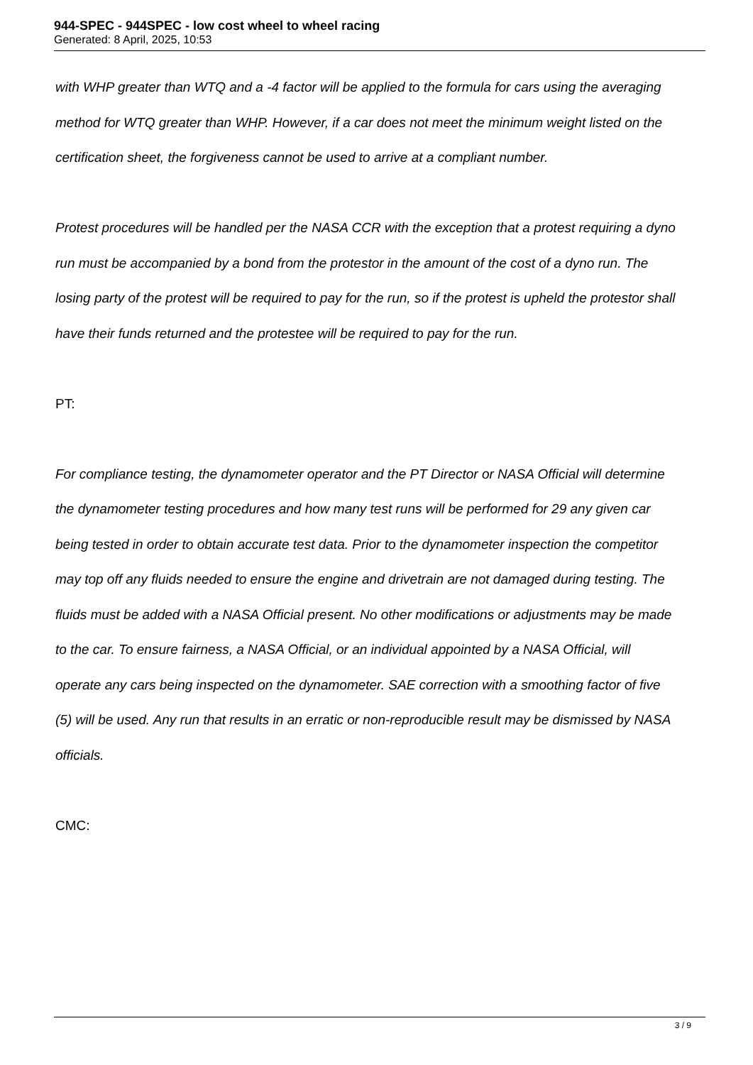944-SPEC - 944SPEC - low cost wheel to wheel racing
Generated: 8 April, 2025, 10:53
with WHP greater than WTQ and a -4 factor will be applied to the formula for cars using the averaging method for WTQ greater than WHP. However, if a car does not meet the minimum weight listed on the certification sheet, the forgiveness cannot be used to arrive at a compliant number.
Protest procedures will be handled per the NASA CCR with the exception that a protest requiring a dyno run must be accompanied by a bond from the protestor in the amount of the cost of a dyno run. The losing party of the protest will be required to pay for the run, so if the protest is upheld the protestor shall have their funds returned and the protestee will be required to pay for the run.
PT:
For compliance testing, the dynamometer operator and the PT Director or NASA Official will determine the dynamometer testing procedures and how many test runs will be performed for 29 any given car being tested in order to obtain accurate test data. Prior to the dynamometer inspection the competitor may top off any fluids needed to ensure the engine and drivetrain are not damaged during testing. The fluids must be added with a NASA Official present. No other modifications or adjustments may be made to the car. To ensure fairness, a NASA Official, or an individual appointed by a NASA Official, will operate any cars being inspected on the dynamometer. SAE correction with a smoothing factor of five (5) will be used. Any run that results in an erratic or non-reproducible result may be dismissed by NASA officials.
CMC:
3 / 9